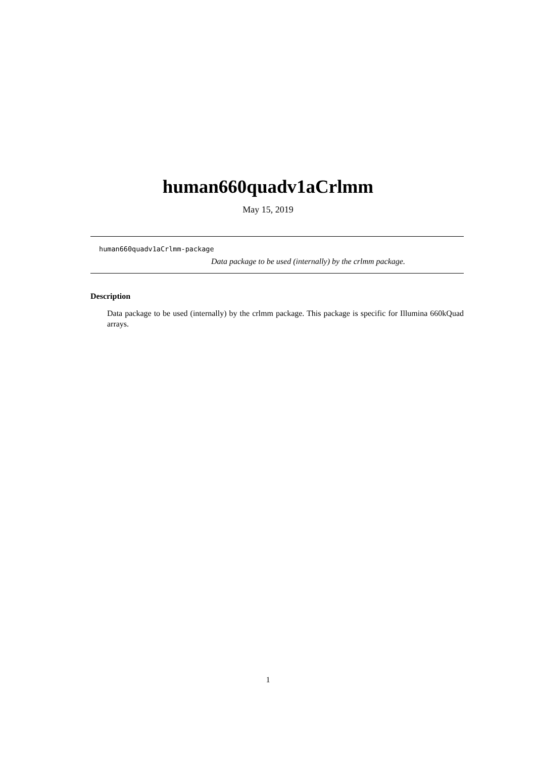human660quadv1aCrlmm
May 15, 2019
human660quadv1aCrlmm-package
Data package to be used (internally) by the crlmm package.
Description
Data package to be used (internally) by the crlmm package. This package is specific for Illumina 660kQuad arrays.
1